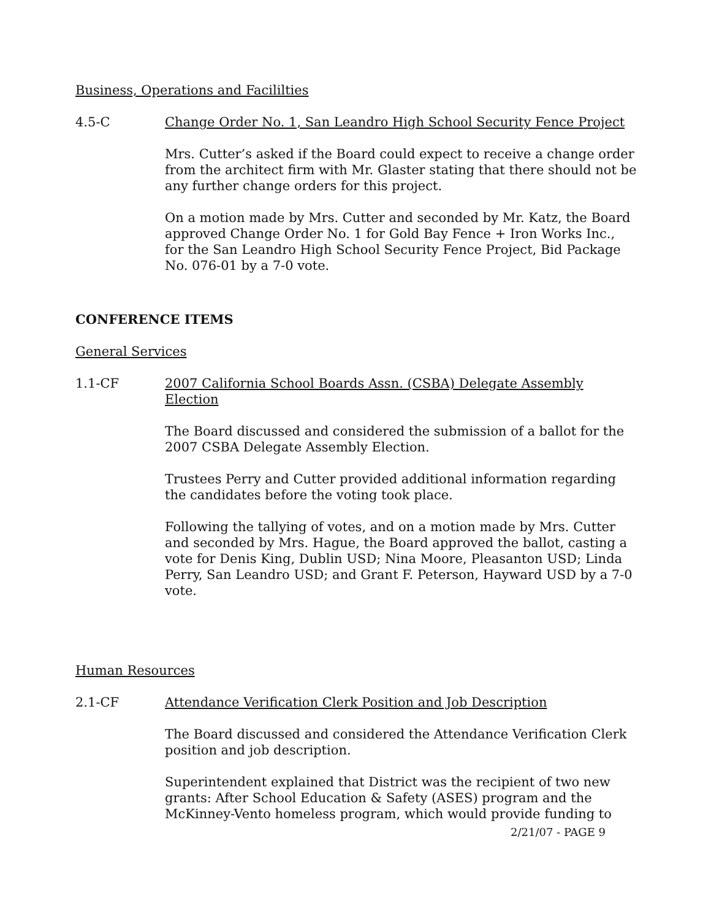Business, Operations and Facililties
4.5-C Change Order No. 1, San Leandro High School Security Fence Project
Mrs. Cutter’s asked if the Board could expect to receive a change order from the architect firm with Mr. Glaster stating that there should not be any further change orders for this project.
On a motion made by Mrs. Cutter and seconded by Mr. Katz, the Board approved Change Order No. 1 for Gold Bay Fence + Iron Works Inc., for the San Leandro High School Security Fence Project, Bid Package No. 076-01 by a 7-0 vote.
CONFERENCE ITEMS
General Services
1.1-CF 2007 California School Boards Assn. (CSBA) Delegate Assembly Election
The Board discussed and considered the submission of a ballot for the 2007 CSBA Delegate Assembly Election.
Trustees Perry and Cutter provided additional information regarding the candidates before the voting took place.
Following the tallying of votes, and on a motion made by Mrs. Cutter and seconded by Mrs. Hague, the Board approved the ballot, casting a vote for Denis King, Dublin USD; Nina Moore, Pleasanton USD; Linda Perry, San Leandro USD; and Grant F. Peterson, Hayward USD by a 7-0 vote.
Human Resources
2.1-CF Attendance Verification Clerk Position and Job Description
The Board discussed and considered the Attendance Verification Clerk position and job description.
Superintendent explained that District was the recipient of two new grants: After School Education & Safety (ASES) program and the McKinney-Vento homeless program, which would provide funding to
2/21/07 - PAGE 9